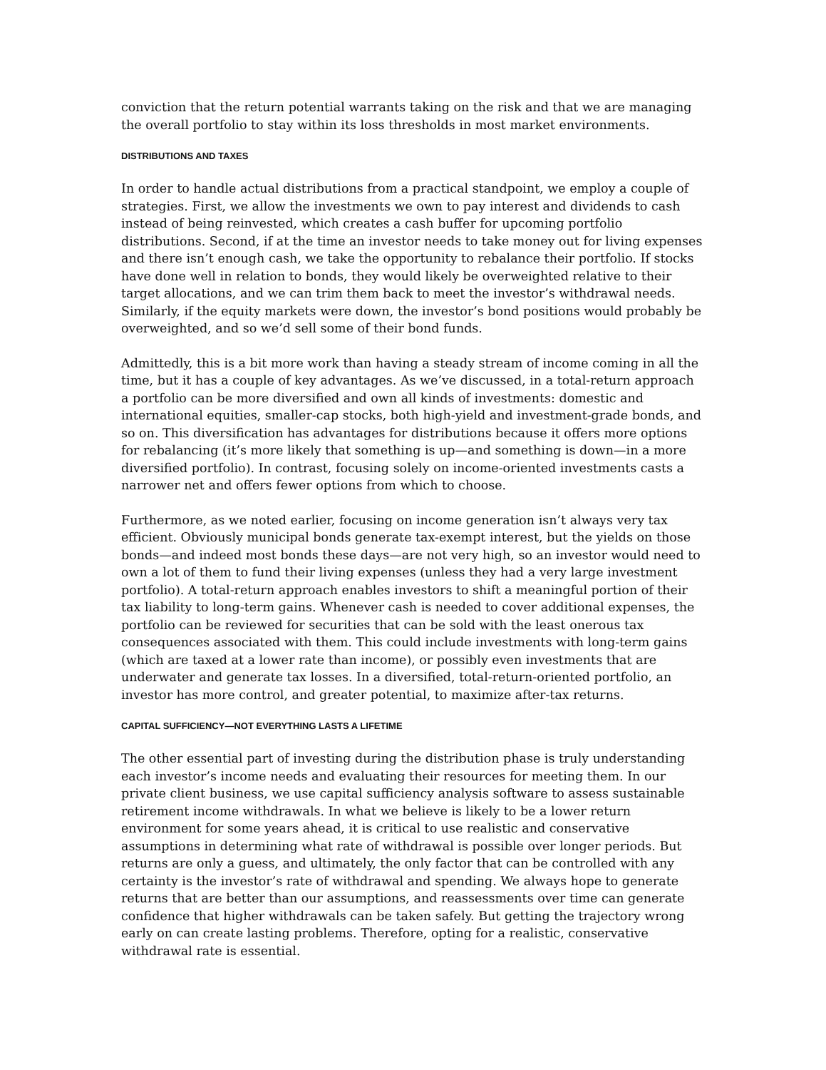conviction that the return potential warrants taking on the risk and that we are managing the overall portfolio to stay within its loss thresholds in most market environments.
DISTRIBUTIONS AND TAXES
In order to handle actual distributions from a practical standpoint, we employ a couple of strategies. First, we allow the investments we own to pay interest and dividends to cash instead of being reinvested, which creates a cash buffer for upcoming portfolio distributions. Second, if at the time an investor needs to take money out for living expenses and there isn’t enough cash, we take the opportunity to rebalance their portfolio. If stocks have done well in relation to bonds, they would likely be overweighted relative to their target allocations, and we can trim them back to meet the investor’s withdrawal needs. Similarly, if the equity markets were down, the investor’s bond positions would probably be overweighted, and so we’d sell some of their bond funds.
Admittedly, this is a bit more work than having a steady stream of income coming in all the time, but it has a couple of key advantages. As we’ve discussed, in a total-return approach a portfolio can be more diversified and own all kinds of investments: domestic and international equities, smaller-cap stocks, both high-yield and investment-grade bonds, and so on. This diversification has advantages for distributions because it offers more options for rebalancing (it’s more likely that something is up—and something is down—in a more diversified portfolio). In contrast, focusing solely on income-oriented investments casts a narrower net and offers fewer options from which to choose.
Furthermore, as we noted earlier, focusing on income generation isn’t always very tax efficient. Obviously municipal bonds generate tax-exempt interest, but the yields on those bonds—and indeed most bonds these days—are not very high, so an investor would need to own a lot of them to fund their living expenses (unless they had a very large investment portfolio). A total-return approach enables investors to shift a meaningful portion of their tax liability to long-term gains. Whenever cash is needed to cover additional expenses, the portfolio can be reviewed for securities that can be sold with the least onerous tax consequences associated with them. This could include investments with long-term gains (which are taxed at a lower rate than income), or possibly even investments that are underwater and generate tax losses. In a diversified, total-return-oriented portfolio, an investor has more control, and greater potential, to maximize after-tax returns.
CAPITAL SUFFICIENCY—NOT EVERYTHING LASTS A LIFETIME
The other essential part of investing during the distribution phase is truly understanding each investor’s income needs and evaluating their resources for meeting them. In our private client business, we use capital sufficiency analysis software to assess sustainable retirement income withdrawals. In what we believe is likely to be a lower return environment for some years ahead, it is critical to use realistic and conservative assumptions in determining what rate of withdrawal is possible over longer periods. But returns are only a guess, and ultimately, the only factor that can be controlled with any certainty is the investor’s rate of withdrawal and spending. We always hope to generate returns that are better than our assumptions, and reassessments over time can generate confidence that higher withdrawals can be taken safely. But getting the trajectory wrong early on can create lasting problems. Therefore, opting for a realistic, conservative withdrawal rate is essential.